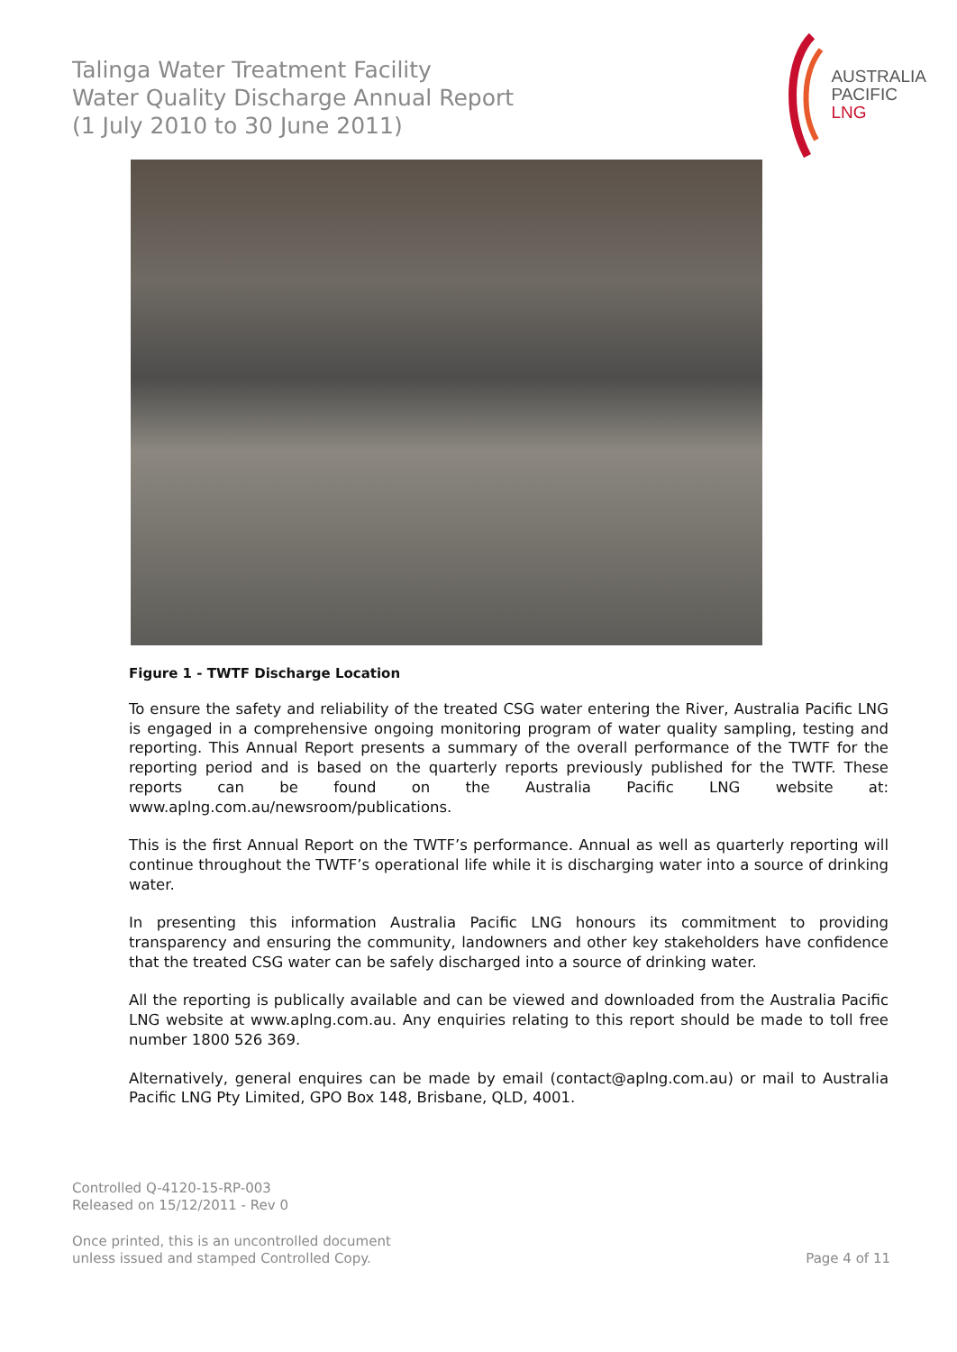Talinga Water Treatment Facility
Water Quality Discharge Annual Report
(1 July 2010 to 30 June 2011)
AUSTRALIA
PACIFIC
LNG
Figure 1 - TWTF Discharge Location
To ensure the safety and reliability of the treated CSG water entering the River, Australia Pacific LNG is engaged in a comprehensive ongoing monitoring program of water quality sampling, testing and reporting. This Annual Report presents a summary of the overall performance of the TWTF for the reporting period and is based on the quarterly reports previously published for the TWTF. These reports can be found on the Australia Pacific LNG website at: www.aplng.com.au/newsroom/publications.
This is the first Annual Report on the TWTF’s performance. Annual as well as quarterly reporting will continue throughout the TWTF’s operational life while it is discharging water into a source of drinking water.
In presenting this information Australia Pacific LNG honours its commitment to providing transparency and ensuring the community, landowners and other key stakeholders have confidence that the treated CSG water can be safely discharged into a source of drinking water.
All the reporting is publically available and can be viewed and downloaded from the Australia Pacific LNG website at www.aplng.com.au. Any enquiries relating to this report should be made to toll free number 1800 526 369.
Alternatively, general enquires can be made by email (contact@aplng.com.au) or mail to Australia Pacific LNG Pty Limited, GPO Box 148, Brisbane, QLD, 4001.
Controlled Q-4120-15-RP-003
Released on 15/12/2011 - Rev 0
Once printed, this is an uncontrolled document
unless issued and stamped Controlled Copy.
Page 4 of 11